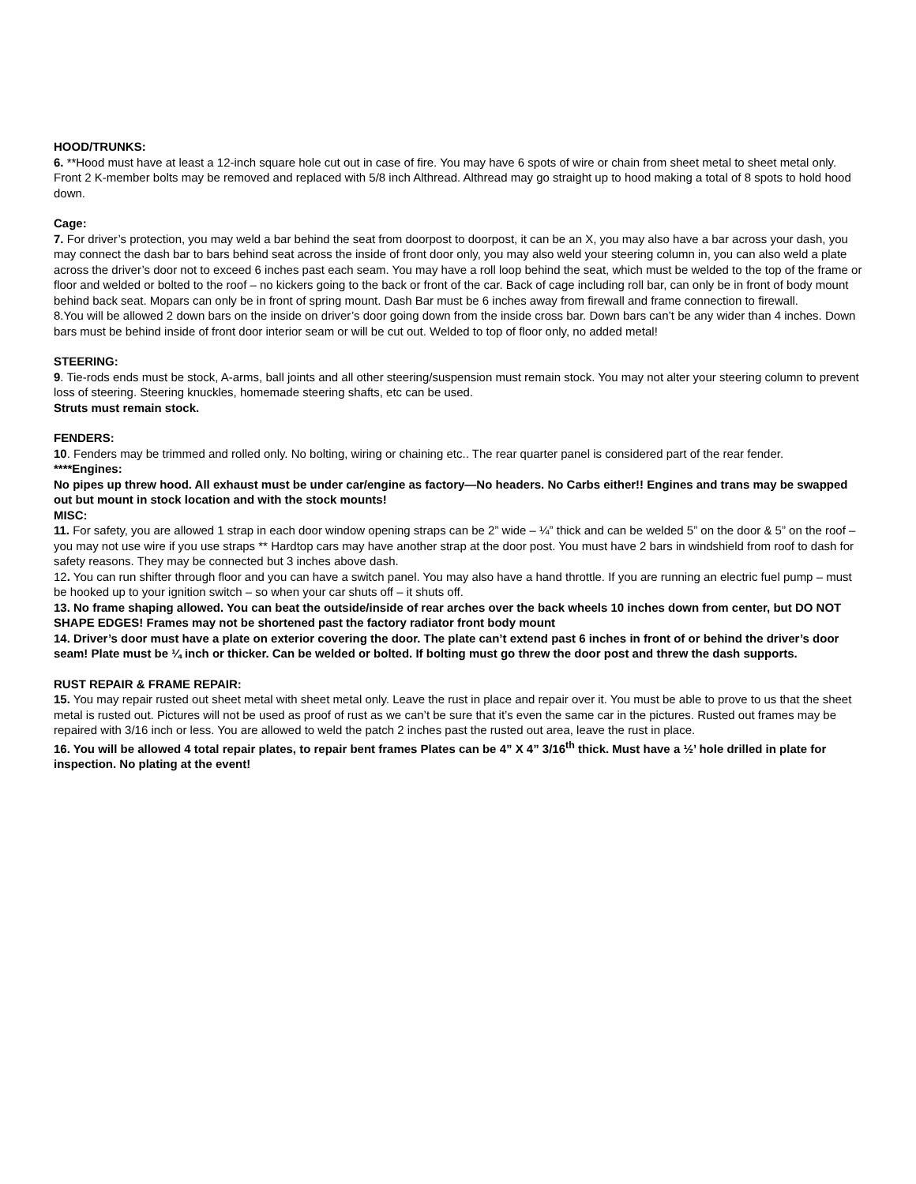HOOD/TRUNKS:
6. **Hood must have at least a 12-inch square hole cut out in case of fire. You may have 6 spots of wire or chain from sheet metal to sheet metal only. Front 2 K-member bolts may be removed and replaced with 5/8 inch Althread. Althread may go straight up to hood making a total of 8 spots to hold hood down.
Cage:
7. For driver’s protection, you may weld a bar behind the seat from doorpost to doorpost, it can be an X, you may also have a bar across your dash, you may connect the dash bar to bars behind seat across the inside of front door only, you may also weld your steering column in, you can also weld a plate across the driver’s door not to exceed 6 inches past each seam. You may have a roll loop behind the seat, which must be welded to the top of the frame or floor and welded or bolted to the roof – no kickers going to the back or front of the car. Back of cage including roll bar, can only be in front of body mount behind back seat. Mopars can only be in front of spring mount. Dash Bar must be 6 inches away from firewall and frame connection to firewall.
8.You will be allowed 2 down bars on the inside on driver’s door going down from the inside cross bar. Down bars can’t be any wider than 4 inches. Down bars must be behind inside of front door interior seam or will be cut out. Welded to top of floor only, no added metal!
STEERING:
9. Tie-rods ends must be stock, A-arms, ball joints and all other steering/suspension must remain stock. You may not alter your steering column to prevent loss of steering. Steering knuckles, homemade steering shafts, etc can be used.
Struts must remain stock.
FENDERS:
10. Fenders may be trimmed and rolled only. No bolting, wiring or chaining etc.. The rear quarter panel is considered part of the rear fender.
****Engines:
No pipes up threw hood. All exhaust must be under car/engine as factory—No headers. No Carbs either!! Engines and trans may be swapped out but mount in stock location and with the stock mounts!
MISC:
11. For safety, you are allowed 1 strap in each door window opening straps can be 2” wide – ¼” thick and can be welded 5” on the door & 5” on the roof – you may not use wire if you use straps ** Hardtop cars may have another strap at the door post. You must have 2 bars in windshield from roof to dash for safety reasons. They may be connected but 3 inches above dash.
12. You can run shifter through floor and you can have a switch panel. You may also have a hand throttle. If you are running an electric fuel pump – must be hooked up to your ignition switch – so when your car shuts off – it shuts off.
13. No frame shaping allowed. You can beat the outside/inside of rear arches over the back wheels 10 inches down from center, but DO NOT SHAPE EDGES! Frames may not be shortened past the factory radiator front body mount
14. Driver’s door must have a plate on exterior covering the door. The plate can’t extend past 6 inches in front of or behind the driver’s door seam! Plate must be ¼ inch or thicker. Can be welded or bolted. If bolting must go threw the door post and threw the dash supports.
RUST REPAIR & FRAME REPAIR:
15. You may repair rusted out sheet metal with sheet metal only. Leave the rust in place and repair over it. You must be able to prove to us that the sheet metal is rusted out. Pictures will not be used as proof of rust as we can’t be sure that it’s even the same car in the pictures. Rusted out frames may be repaired with 3/16 inch or less. You are allowed to weld the patch 2 inches past the rusted out area, leave the rust in place.
16. You will be allowed 4 total repair plates, to repair bent frames Plates can be 4” X 4” 3/16<sup>th</sup> thick. Must have a ½’ hole drilled in plate for inspection. No plating at the event!